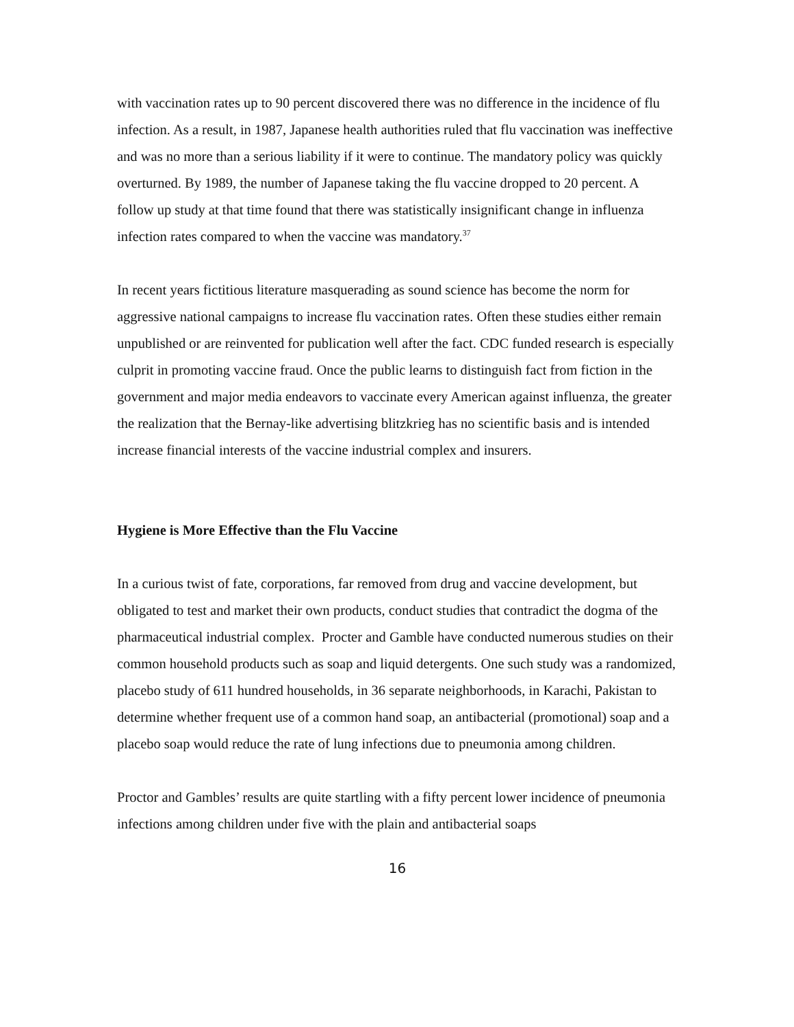with vaccination rates up to 90 percent discovered there was no difference in the incidence of flu infection. As a result, in 1987, Japanese health authorities ruled that flu vaccination was ineffective and was no more than a serious liability if it were to continue. The mandatory policy was quickly overturned. By 1989, the number of Japanese taking the flu vaccine dropped to 20 percent. A follow up study at that time found that there was statistically insignificant change in influenza infection rates compared to when the vaccine was mandatory.<sup>37</sup>
In recent years fictitious literature masquerading as sound science has become the norm for aggressive national campaigns to increase flu vaccination rates. Often these studies either remain unpublished or are reinvented for publication well after the fact. CDC funded research is especially culprit in promoting vaccine fraud. Once the public learns to distinguish fact from fiction in the government and major media endeavors to vaccinate every American against influenza, the greater the realization that the Bernay-like advertising blitzkrieg has no scientific basis and is intended increase financial interests of the vaccine industrial complex and insurers.
Hygiene is More Effective than the Flu Vaccine
In a curious twist of fate, corporations, far removed from drug and vaccine development, but obligated to test and market their own products, conduct studies that contradict the dogma of the pharmaceutical industrial complex. Procter and Gamble have conducted numerous studies on their common household products such as soap and liquid detergents. One such study was a randomized, placebo study of 611 hundred households, in 36 separate neighborhoods, in Karachi, Pakistan to determine whether frequent use of a common hand soap, an antibacterial (promotional) soap and a placebo soap would reduce the rate of lung infections due to pneumonia among children.
Proctor and Gambles’ results are quite startling with a fifty percent lower incidence of pneumonia infections among children under five with the plain and antibacterial soaps
16